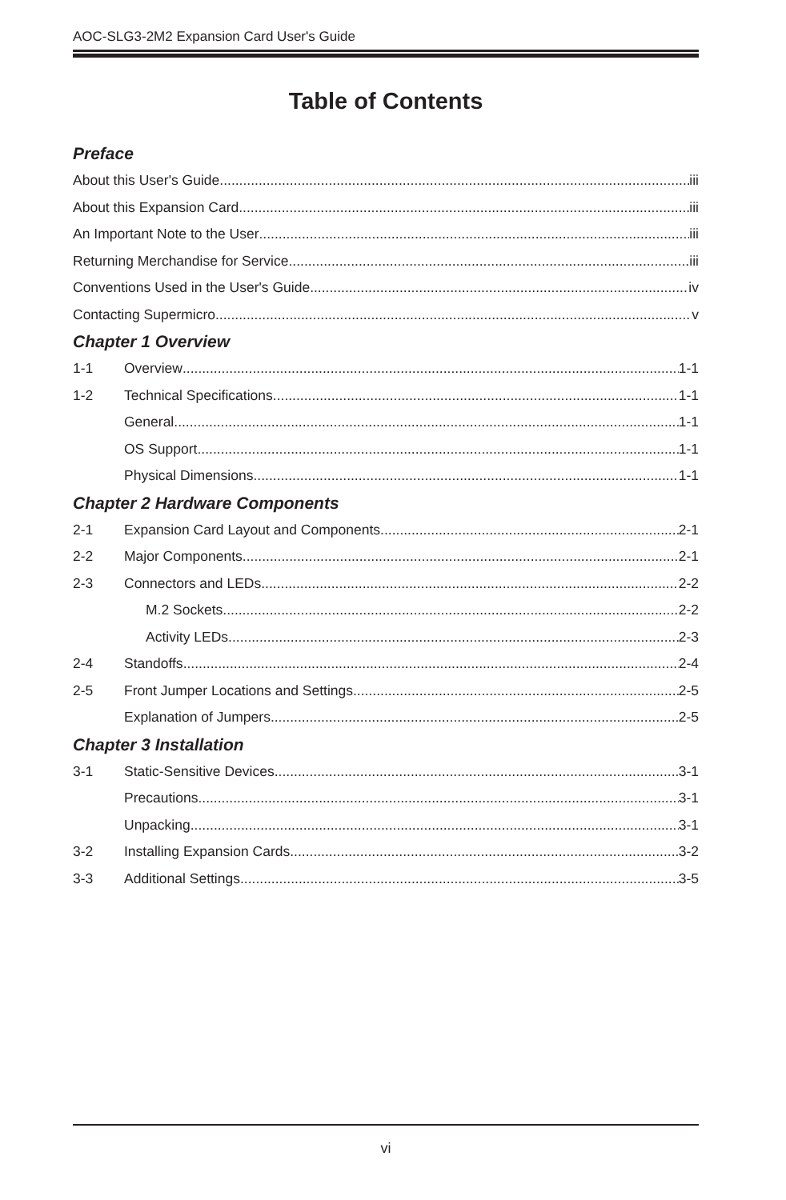AOC-SLG3-2M2 Expansion Card User's Guide
Table of Contents
Preface
About this User's Guide iii
About this Expansion Card iii
An Important Note to the User iii
Returning Merchandise for Service iii
Conventions Used in the User's Guide iv
Contacting Supermicro v
Chapter 1 Overview
1-1 Overview 1-1
1-2 Technical Specifications 1-1
General 1-1
OS Support 1-1
Physical Dimensions 1-1
Chapter 2 Hardware Components
2-1 Expansion Card Layout and Components 2-1
2-2 Major Components 2-1
2-3 Connectors and LEDs 2-2
M.2 Sockets 2-2
Activity LEDs 2-3
2-4 Standoffs 2-4
2-5 Front Jumper Locations and Settings 2-5
Explanation of Jumpers 2-5
Chapter 3 Installation
3-1 Static-Sensitive Devices 3-1
Precautions 3-1
Unpacking 3-1
3-2 Installing Expansion Cards 3-2
3-3 Additional Settings 3-5
vi